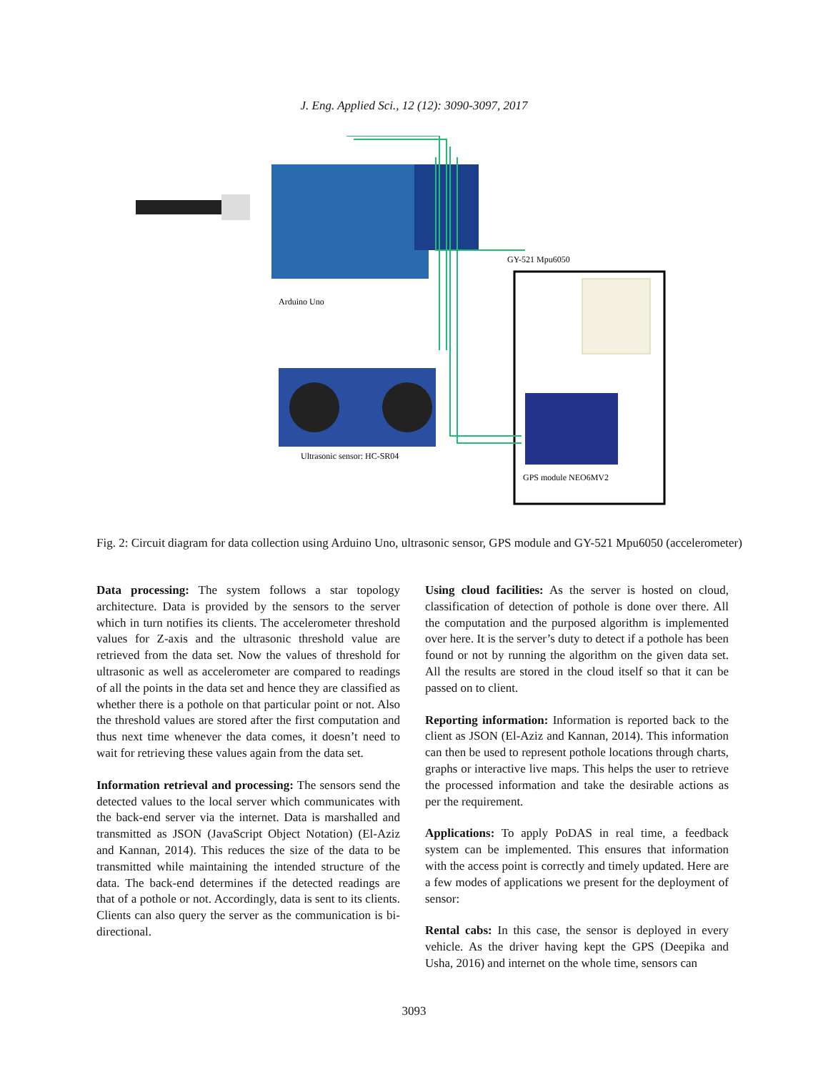J. Eng. Applied Sci., 12 (12): 3090-3097, 2017
GY-521 Mpu6050
Arduino Uno
Ultrasonic sensor: HC-SR04
GPS module NEO6MV2
Fig. 2: Circuit diagram for data collection using Arduino Uno, ultrasonic sensor, GPS module and GY-521 Mpu6050 (accelerometer)
Data processing: The system follows a star topology architecture. Data is provided by the sensors to the server which in turn notifies its clients. The accelerometer threshold values for Z-axis and the ultrasonic threshold value are retrieved from the data set. Now the values of threshold for ultrasonic as well as accelerometer are compared to readings of all the points in the data set and hence they are classified as whether there is a pothole on that particular point or not. Also the threshold values are stored after the first computation and thus next time whenever the data comes, it doesn’t need to wait for retrieving these values again from the data set.
Information retrieval and processing: The sensors send the detected values to the local server which communicates with the back-end server via the internet. Data is marshalled and transmitted as JSON (JavaScript Object Notation) (El-Aziz and Kannan, 2014). This reduces the size of the data to be transmitted while maintaining the intended structure of the data. The back-end determines if the detected readings are that of a pothole or not. Accordingly, data is sent to its clients. Clients can also query the server as the communication is bi-directional.
Using cloud facilities: As the server is hosted on cloud, classification of detection of pothole is done over there. All the computation and the purposed algorithm is implemented over here. It is the server’s duty to detect if a pothole has been found or not by running the algorithm on the given data set. All the results are stored in the cloud itself so that it can be passed on to client.
Reporting information: Information is reported back to the client as JSON (El-Aziz and Kannan, 2014). This information can then be used to represent pothole locations through charts, graphs or interactive live maps. This helps the user to retrieve the processed information and take the desirable actions as per the requirement.
Applications: To apply PoDAS in real time, a feedback system can be implemented. This ensures that information with the access point is correctly and timely updated. Here are a few modes of applications we present for the deployment of sensor:
Rental cabs: In this case, the sensor is deployed in every vehicle. As the driver having kept the GPS (Deepika and Usha, 2016) and internet on the whole time, sensors can
3093